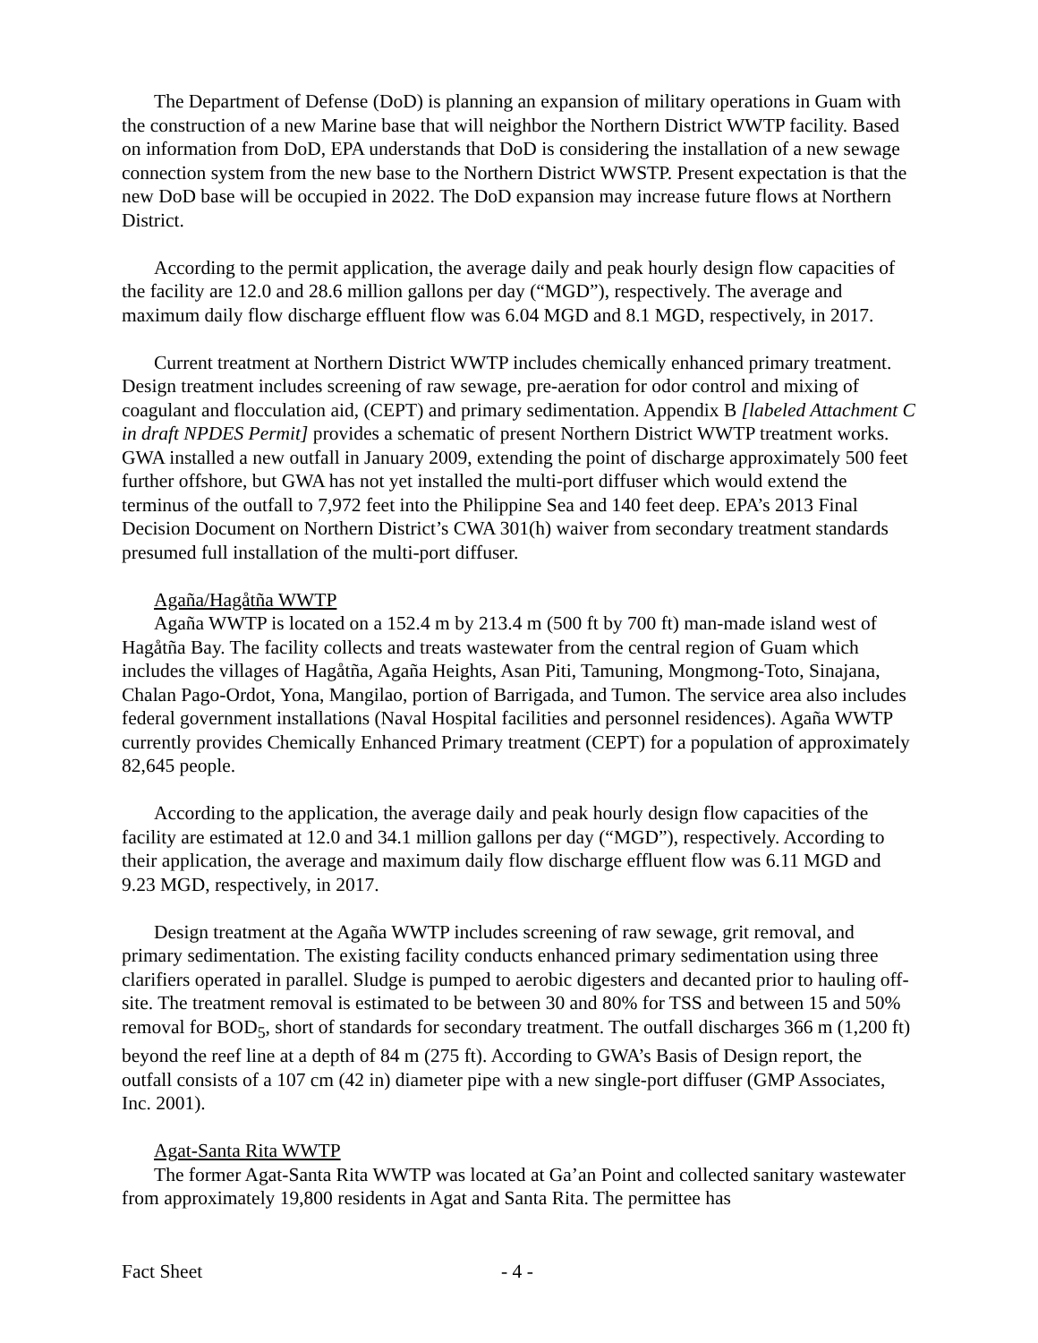The Department of Defense (DoD) is planning an expansion of military operations in Guam with the construction of a new Marine base that will neighbor the Northern District WWTP facility. Based on information from DoD, EPA understands that DoD is considering the installation of a new sewage connection system from the new base to the Northern District WWSTP. Present expectation is that the new DoD base will be occupied in 2022. The DoD expansion may increase future flows at Northern District.
According to the permit application, the average daily and peak hourly design flow capacities of the facility are 12.0 and 28.6 million gallons per day (“MGD”), respectively. The average and maximum daily flow discharge effluent flow was 6.04 MGD and 8.1 MGD, respectively, in 2017.
Current treatment at Northern District WWTP includes chemically enhanced primary treatment. Design treatment includes screening of raw sewage, pre-aeration for odor control and mixing of coagulant and flocculation aid, (CEPT) and primary sedimentation. Appendix B [labeled Attachment C in draft NPDES Permit] provides a schematic of present Northern District WWTP treatment works. GWA installed a new outfall in January 2009, extending the point of discharge approximately 500 feet further offshore, but GWA has not yet installed the multi-port diffuser which would extend the terminus of the outfall to 7,972 feet into the Philippine Sea and 140 feet deep. EPA’s 2013 Final Decision Document on Northern District’s CWA 301(h) waiver from secondary treatment standards presumed full installation of the multi-port diffuser.
Agaña/Hagåtña WWTP
Agaña WWTP is located on a 152.4 m by 213.4 m (500 ft by 700 ft) man-made island west of Hagåtña Bay. The facility collects and treats wastewater from the central region of Guam which includes the villages of Hagåtña, Agaña Heights, Asan Piti, Tamuning, Mongmong-Toto, Sinajana, Chalan Pago-Ordot, Yona, Mangilao, portion of Barrigada, and Tumon. The service area also includes federal government installations (Naval Hospital facilities and personnel residences). Agaña WWTP currently provides Chemically Enhanced Primary treatment (CEPT) for a population of approximately 82,645 people.
According to the application, the average daily and peak hourly design flow capacities of the facility are estimated at 12.0 and 34.1 million gallons per day (“MGD”), respectively. According to their application, the average and maximum daily flow discharge effluent flow was 6.11 MGD and 9.23 MGD, respectively, in 2017.
Design treatment at the Agaña WWTP includes screening of raw sewage, grit removal, and primary sedimentation. The existing facility conducts enhanced primary sedimentation using three clarifiers operated in parallel. Sludge is pumped to aerobic digesters and decanted prior to hauling off-site. The treatment removal is estimated to be between 30 and 80% for TSS and between 15 and 50% removal for BOD<sub>5</sub>, short of standards for secondary treatment. The outfall discharges 366 m (1,200 ft) beyond the reef line at a depth of 84 m (275 ft). According to GWA’s Basis of Design report, the outfall consists of a 107 cm (42 in) diameter pipe with a new single-port diffuser (GMP Associates, Inc. 2001).
Agat-Santa Rita WWTP
The former Agat-Santa Rita WWTP was located at Ga’an Point and collected sanitary wastewater from approximately 19,800 residents in Agat and Santa Rita. The permittee has
Fact Sheet - 4 -